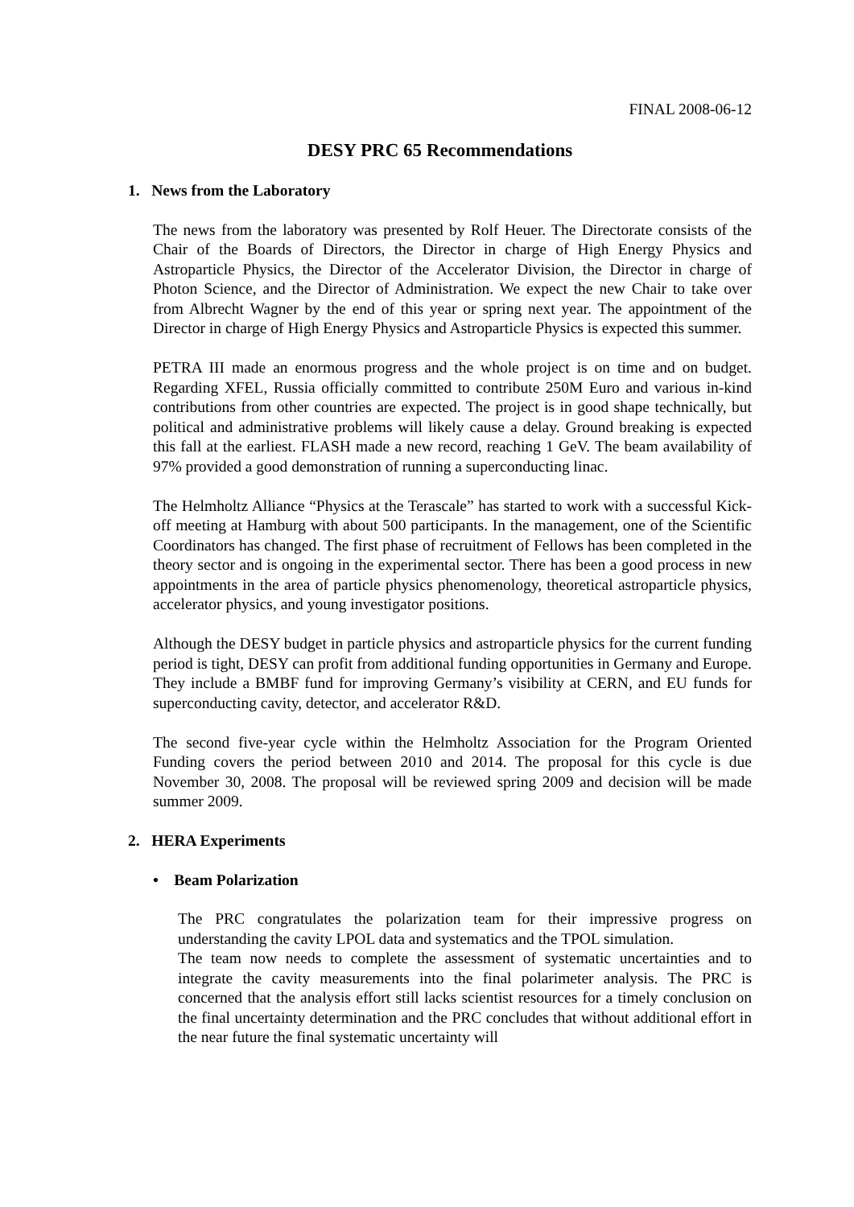FINAL 2008-06-12
DESY PRC 65 Recommendations
1. News from the Laboratory
The news from the laboratory was presented by Rolf Heuer. The Directorate consists of the Chair of the Boards of Directors, the Director in charge of High Energy Physics and Astroparticle Physics, the Director of the Accelerator Division, the Director in charge of Photon Science, and the Director of Administration. We expect the new Chair to take over from Albrecht Wagner by the end of this year or spring next year. The appointment of the Director in charge of High Energy Physics and Astroparticle Physics is expected this summer.
PETRA III made an enormous progress and the whole project is on time and on budget. Regarding XFEL, Russia officially committed to contribute 250M Euro and various in-kind contributions from other countries are expected. The project is in good shape technically, but political and administrative problems will likely cause a delay. Ground breaking is expected this fall at the earliest. FLASH made a new record, reaching 1 GeV. The beam availability of 97% provided a good demonstration of running a superconducting linac.
The Helmholtz Alliance “Physics at the Terascale” has started to work with a successful Kick-off meeting at Hamburg with about 500 participants. In the management, one of the Scientific Coordinators has changed. The first phase of recruitment of Fellows has been completed in the theory sector and is ongoing in the experimental sector. There has been a good process in new appointments in the area of particle physics phenomenology, theoretical astroparticle physics, accelerator physics, and young investigator positions.
Although the DESY budget in particle physics and astroparticle physics for the current funding period is tight, DESY can profit from additional funding opportunities in Germany and Europe. They include a BMBF fund for improving Germany’s visibility at CERN, and EU funds for superconducting cavity, detector, and accelerator R&D.
The second five-year cycle within the Helmholtz Association for the Program Oriented Funding covers the period between 2010 and 2014. The proposal for this cycle is due November 30, 2008. The proposal will be reviewed spring 2009 and decision will be made summer 2009.
2. HERA Experiments
• Beam Polarization
The PRC congratulates the polarization team for their impressive progress on understanding the cavity LPOL data and systematics and the TPOL simulation.
The team now needs to complete the assessment of systematic uncertainties and to integrate the cavity measurements into the final polarimeter analysis. The PRC is concerned that the analysis effort still lacks scientist resources for a timely conclusion on the final uncertainty determination and the PRC concludes that without additional effort in the near future the final systematic uncertainty will